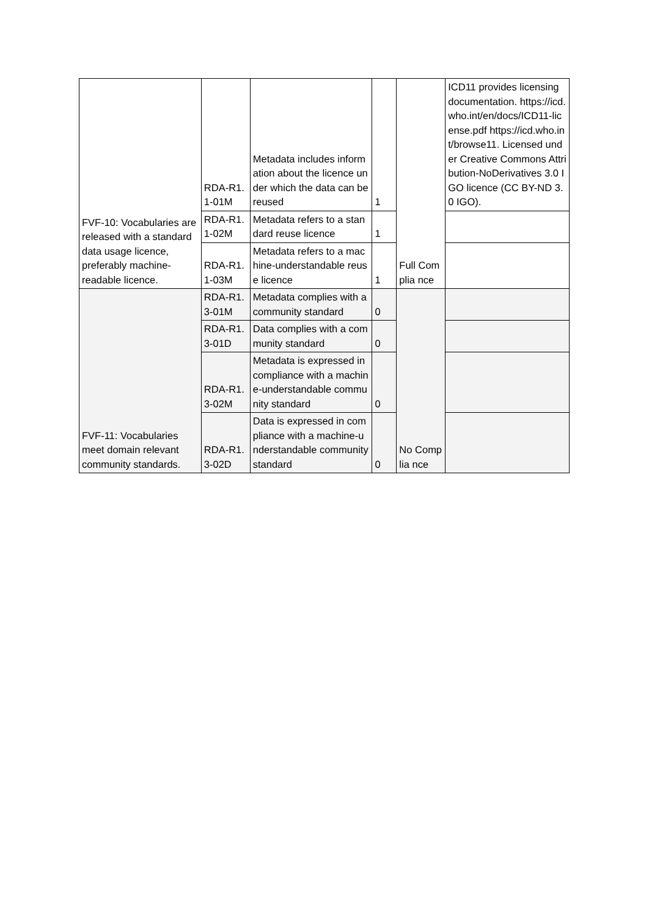| FVF-10: Vocabularies are released with a standard data usage licence, preferably machine-readable licence. | RDA-R1. 1-01M | Metadata includes information about the licence under which the data can be reused | 1 | Full Complia nce | ICD11 provides licensing documentation. https://icd.who.int/en/docs/ICD11-license.pdf https://icd.who.int/browse11. Licensed under Creative Commons Attribution-NoDerivatives 3.0 IGO licence (CC BY-ND 3.0 IGO). |
| | RDA-R1. 1-02M | Metadata refers to a standard reuse licence | 1 | | |
| | RDA-R1. 1-03M | Metadata refers to a machine-understandable reuse licence | 1 | | |
| FVF-11: Vocabularies meet domain relevant community standards. | RDA-R1. 3-01M | Metadata complies with a community standard | 0 | No Complia nce | |
| | RDA-R1. 3-01D | Data complies with a community standard | 0 | | |
| | RDA-R1. 3-02M | Metadata is expressed in compliance with a machine-understandable community standard | 0 | | |
| | RDA-R1. 3-02D | Data is expressed in compliance with a machine-understandable community standard | 0 | | |